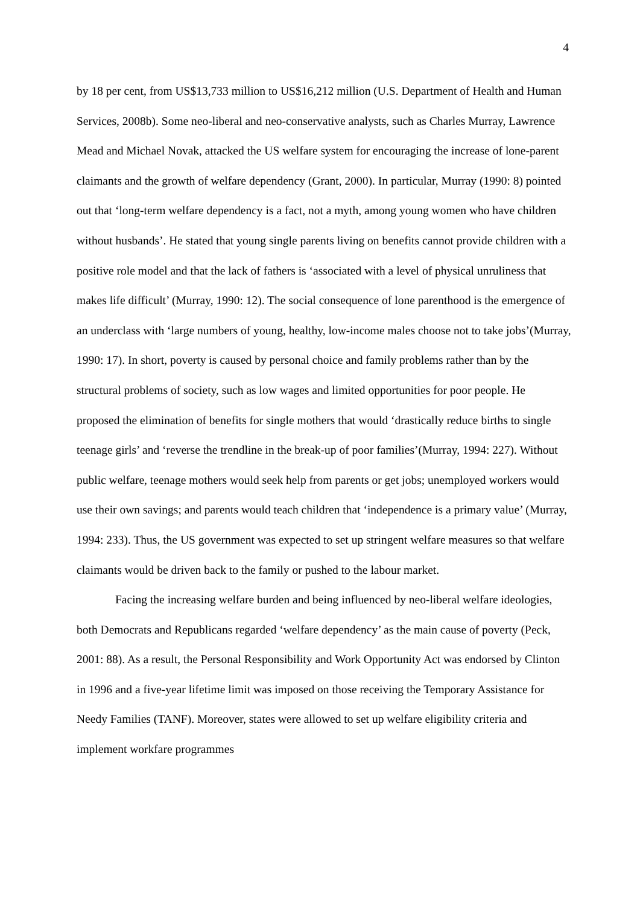4
by 18 per cent, from US$13,733 million to US$16,212 million (U.S. Department of Health and Human Services, 2008b). Some neo-liberal and neo-conservative analysts, such as Charles Murray, Lawrence Mead and Michael Novak, attacked the US welfare system for encouraging the increase of lone-parent claimants and the growth of welfare dependency (Grant, 2000). In particular, Murray (1990: 8) pointed out that ‘long-term welfare dependency is a fact, not a myth, among young women who have children without husbands’. He stated that young single parents living on benefits cannot provide children with a positive role model and that the lack of fathers is ‘associated with a level of physical unruliness that makes life difficult’ (Murray, 1990: 12). The social consequence of lone parenthood is the emergence of an underclass with ‘large numbers of young, healthy, low-income males choose not to take jobs’(Murray, 1990: 17). In short, poverty is caused by personal choice and family problems rather than by the structural problems of society, such as low wages and limited opportunities for poor people. He proposed the elimination of benefits for single mothers that would ‘drastically reduce births to single teenage girls’ and ‘reverse the trendline in the break-up of poor families’(Murray, 1994: 227). Without public welfare, teenage mothers would seek help from parents or get jobs; unemployed workers would use their own savings; and parents would teach children that ‘independence is a primary value’ (Murray, 1994: 233). Thus, the US government was expected to set up stringent welfare measures so that welfare claimants would be driven back to the family or pushed to the labour market.
Facing the increasing welfare burden and being influenced by neo-liberal welfare ideologies, both Democrats and Republicans regarded ‘welfare dependency’ as the main cause of poverty (Peck, 2001: 88). As a result, the Personal Responsibility and Work Opportunity Act was endorsed by Clinton in 1996 and a five-year lifetime limit was imposed on those receiving the Temporary Assistance for Needy Families (TANF). Moreover, states were allowed to set up welfare eligibility criteria and implement workfare programmes